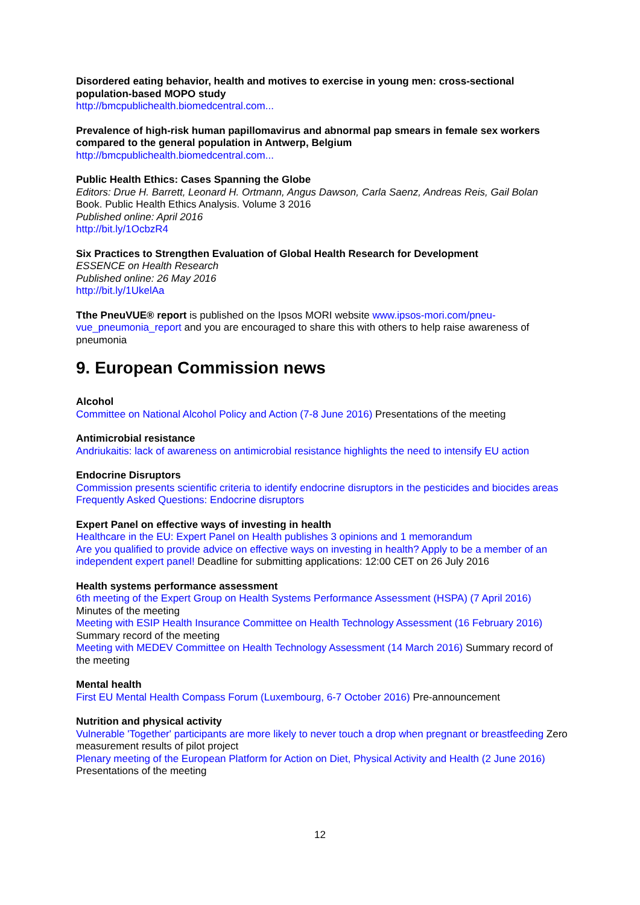Disordered eating behavior, health and motives to exercise in young men: cross-sectional population-based MOPO study
http://bmcpublichealth.biomedcentral.com...
Prevalence of high-risk human papillomavirus and abnormal pap smears in female sex workers compared to the general population in Antwerp, Belgium
http://bmcpublichealth.biomedcentral.com...
Public Health Ethics: Cases Spanning the Globe
Editors: Drue H. Barrett, Leonard H. Ortmann, Angus Dawson, Carla Saenz, Andreas Reis, Gail Bolan
Book. Public Health Ethics Analysis. Volume 3 2016
Published online: April 2016
http://bit.ly/1OcbzR4
Six Practices to Strengthen Evaluation of Global Health Research for Development
ESSENCE on Health Research
Published online: 26 May 2016
http://bit.ly/1UkelAa
Tthe PneuVUE® report is published on the Ipsos MORI website www.ipsos-mori.com/pneu-vue_pneumonia_report and you are encouraged to share this with others to help raise awareness of pneumonia
9. European Commission news
Alcohol
Committee on National Alcohol Policy and Action (7-8 June 2016) Presentations of the meeting
Antimicrobial resistance
Andriukaitis: lack of awareness on antimicrobial resistance highlights the need to intensify EU action
Endocrine Disruptors
Commission presents scientific criteria to identify endocrine disruptors in the pesticides and biocides areas
Frequently Asked Questions: Endocrine disruptors
Expert Panel on effective ways of investing in health
Healthcare in the EU: Expert Panel on Health publishes 3 opinions and 1 memorandum
Are you qualified to provide advice on effective ways on investing in health? Apply to be a member of an independent expert panel! Deadline for submitting applications: 12:00 CET on 26 July 2016
Health systems performance assessment
6th meeting of the Expert Group on Health Systems Performance Assessment (HSPA) (7 April 2016) Minutes of the meeting
Meeting with ESIP Health Insurance Committee on Health Technology Assessment (16 February 2016) Summary record of the meeting
Meeting with MEDEV Committee on Health Technology Assessment (14 March 2016) Summary record of the meeting
Mental health
First EU Mental Health Compass Forum (Luxembourg, 6-7 October 2016) Pre-announcement
Nutrition and physical activity
Vulnerable 'Together' participants are more likely to never touch a drop when pregnant or breastfeeding Zero measurement results of pilot project
Plenary meeting of the European Platform for Action on Diet, Physical Activity and Health (2 June 2016) Presentations of the meeting
12